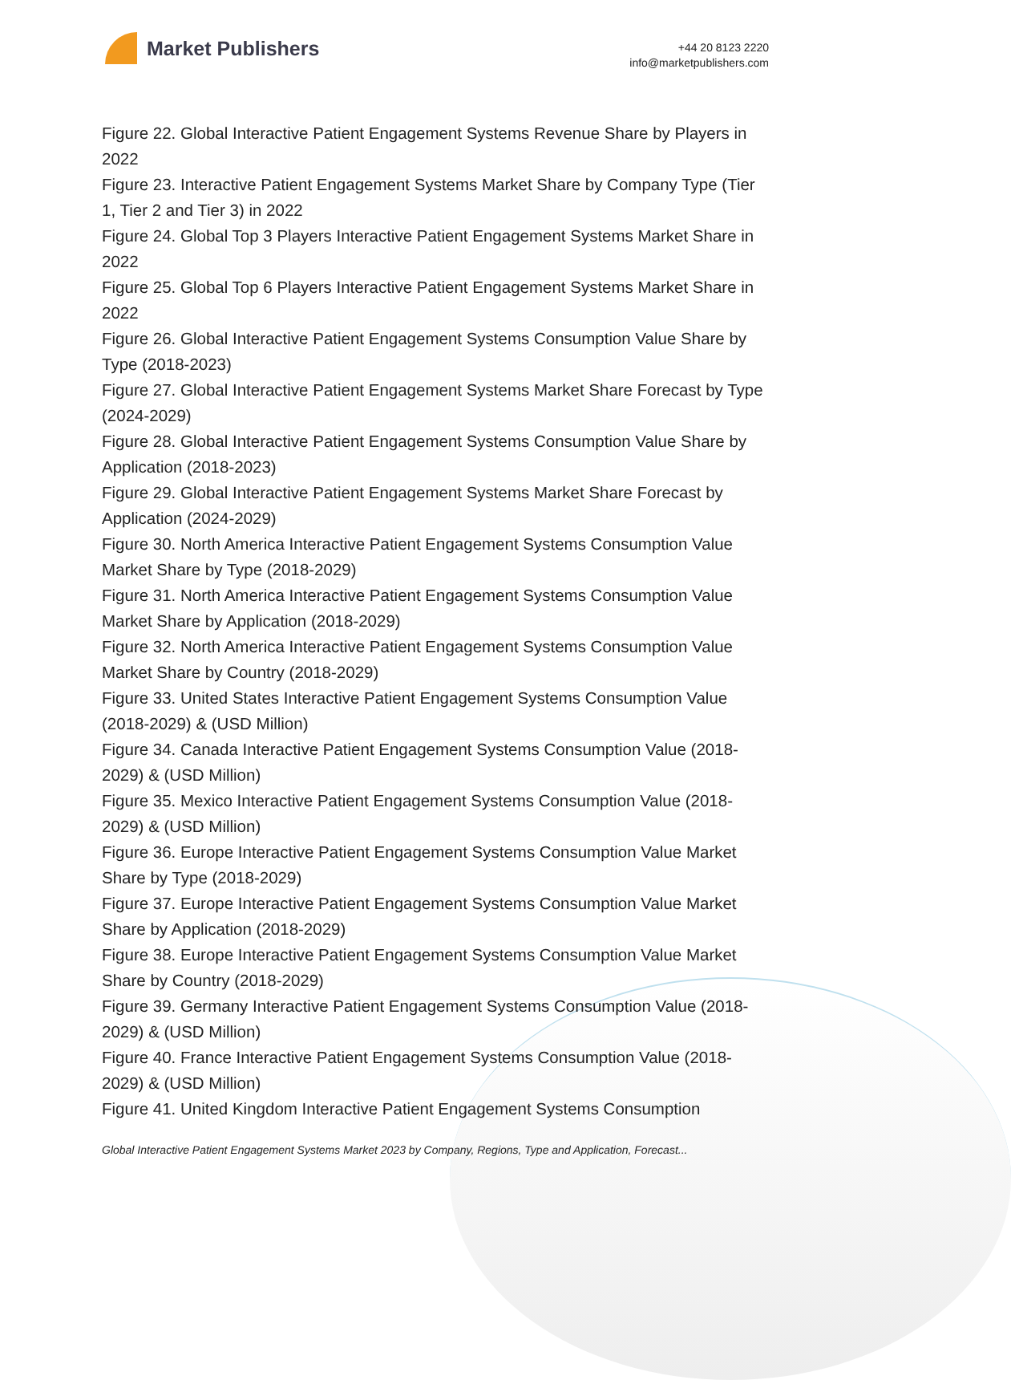Market Publishers
+44 20 8123 2220
info@marketpublishers.com
Figure 22. Global Interactive Patient Engagement Systems Revenue Share by Players in 2022
Figure 23. Interactive Patient Engagement Systems Market Share by Company Type (Tier 1, Tier 2 and Tier 3) in 2022
Figure 24. Global Top 3 Players Interactive Patient Engagement Systems Market Share in 2022
Figure 25. Global Top 6 Players Interactive Patient Engagement Systems Market Share in 2022
Figure 26. Global Interactive Patient Engagement Systems Consumption Value Share by Type (2018-2023)
Figure 27. Global Interactive Patient Engagement Systems Market Share Forecast by Type (2024-2029)
Figure 28. Global Interactive Patient Engagement Systems Consumption Value Share by Application (2018-2023)
Figure 29. Global Interactive Patient Engagement Systems Market Share Forecast by Application (2024-2029)
Figure 30. North America Interactive Patient Engagement Systems Consumption Value Market Share by Type (2018-2029)
Figure 31. North America Interactive Patient Engagement Systems Consumption Value Market Share by Application (2018-2029)
Figure 32. North America Interactive Patient Engagement Systems Consumption Value Market Share by Country (2018-2029)
Figure 33. United States Interactive Patient Engagement Systems Consumption Value (2018-2029) & (USD Million)
Figure 34. Canada Interactive Patient Engagement Systems Consumption Value (2018-2029) & (USD Million)
Figure 35. Mexico Interactive Patient Engagement Systems Consumption Value (2018-2029) & (USD Million)
Figure 36. Europe Interactive Patient Engagement Systems Consumption Value Market Share by Type (2018-2029)
Figure 37. Europe Interactive Patient Engagement Systems Consumption Value Market Share by Application (2018-2029)
Figure 38. Europe Interactive Patient Engagement Systems Consumption Value Market Share by Country (2018-2029)
Figure 39. Germany Interactive Patient Engagement Systems Consumption Value (2018-2029) & (USD Million)
Figure 40. France Interactive Patient Engagement Systems Consumption Value (2018-2029) & (USD Million)
Figure 41. United Kingdom Interactive Patient Engagement Systems Consumption
Global Interactive Patient Engagement Systems Market 2023 by Company, Regions, Type and Application, Forecast...